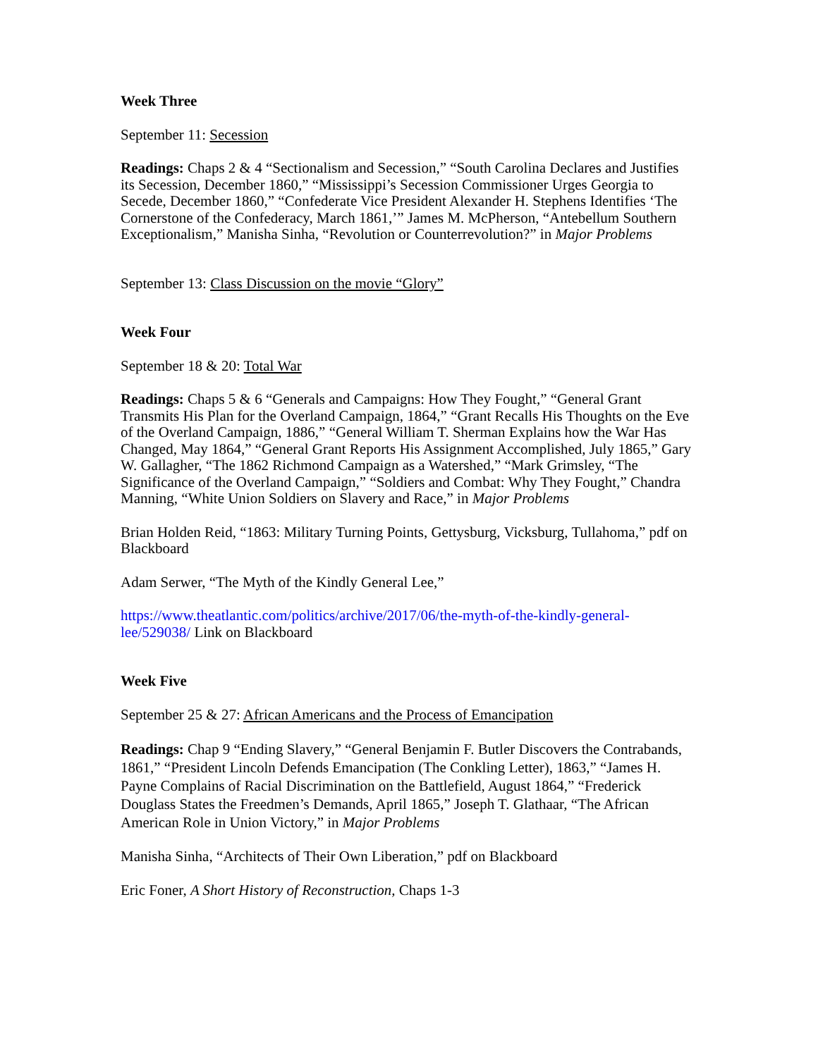Week Three
September 11: Secession
Readings: Chaps 2 & 4 “Sectionalism and Secession,” “South Carolina Declares and Justifies its Secession, December 1860,” “Mississippi’s Secession Commissioner Urges Georgia to Secede, December 1860,” “Confederate Vice President Alexander H. Stephens Identifies ‘The Cornerstone of the Confederacy, March 1861,’” James M. McPherson, “Antebellum Southern Exceptionalism,” Manisha Sinha, “Revolution or Counterrevolution?” in Major Problems
September 13: Class Discussion on the movie “Glory”
Week Four
September 18 & 20: Total War
Readings: Chaps 5 & 6 “Generals and Campaigns: How They Fought,” “General Grant Transmits His Plan for the Overland Campaign, 1864,” “Grant Recalls His Thoughts on the Eve of the Overland Campaign, 1886,” “General William T. Sherman Explains how the War Has Changed, May 1864,” “General Grant Reports His Assignment Accomplished, July 1865,” Gary W. Gallagher, “The 1862 Richmond Campaign as a Watershed,” “Mark Grimsley, “The Significance of the Overland Campaign,” “Soldiers and Combat: Why They Fought,” Chandra Manning, “White Union Soldiers on Slavery and Race,” in Major Problems
Brian Holden Reid, “1863: Military Turning Points, Gettysburg, Vicksburg, Tullahoma,” pdf on Blackboard
Adam Serwer, “The Myth of the Kindly General Lee,”
https://www.theatlantic.com/politics/archive/2017/06/the-myth-of-the-kindly-general-lee/529038/ Link on Blackboard
Week Five
September 25 & 27: African Americans and the Process of Emancipation
Readings: Chap 9 “Ending Slavery,” “General Benjamin F. Butler Discovers the Contrabands, 1861,” “President Lincoln Defends Emancipation (The Conkling Letter), 1863,” “James H. Payne Complains of Racial Discrimination on the Battlefield, August 1864,” “Frederick Douglass States the Freedmen’s Demands, April 1865,” Joseph T. Glathaar, “The African American Role in Union Victory,” in Major Problems
Manisha Sinha, “Architects of Their Own Liberation,” pdf on Blackboard
Eric Foner, A Short History of Reconstruction, Chaps 1-3